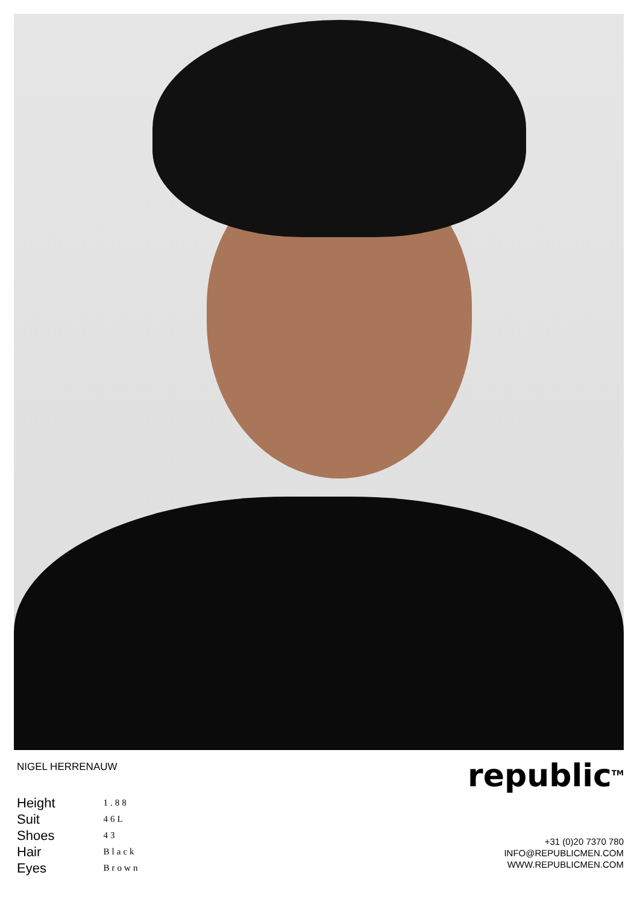NIGEL HERRENAUW
| Height | 1.88 |
| Suit | 46L |
| Shoes | 43 |
| Hair | Black |
| Eyes | Brown |
republic<sup>TM</sup>
+31 (0)20 7370 780
INFO@REPUBLICMEN.COM
WWW.REPUBLICMEN.COM